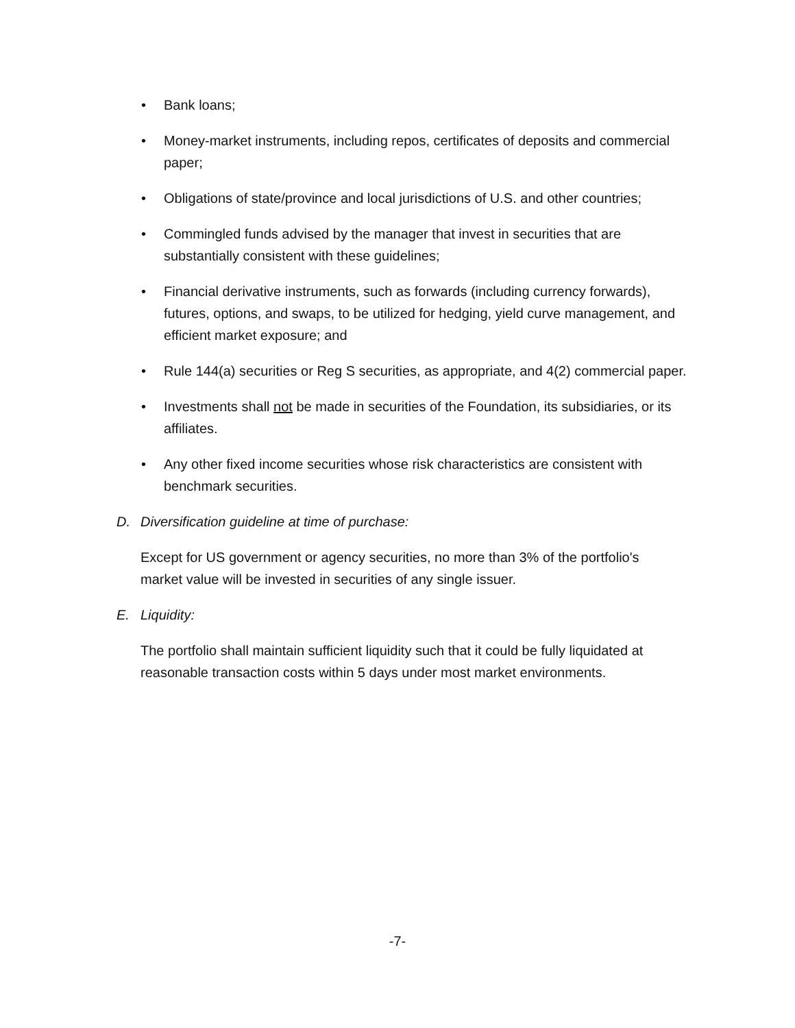• Bank loans;
• Money-market instruments, including repos, certificates of deposits and commercial paper;
• Obligations of state/province and local jurisdictions of U.S. and other countries;
• Commingled funds advised by the manager that invest in securities that are substantially consistent with these guidelines;
• Financial derivative instruments, such as forwards (including currency forwards), futures, options, and swaps, to be utilized for hedging, yield curve management, and efficient market exposure; and
• Rule 144(a) securities or Reg S securities, as appropriate, and 4(2) commercial paper.
• Investments shall not be made in securities of the Foundation, its subsidiaries, or its affiliates.
• Any other fixed income securities whose risk characteristics are consistent with benchmark securities.
D. Diversification guideline at time of purchase:
Except for US government or agency securities, no more than 3% of the portfolio's market value will be invested in securities of any single issuer.
E. Liquidity:
The portfolio shall maintain sufficient liquidity such that it could be fully liquidated at reasonable transaction costs within 5 days under most market environments.
-7-